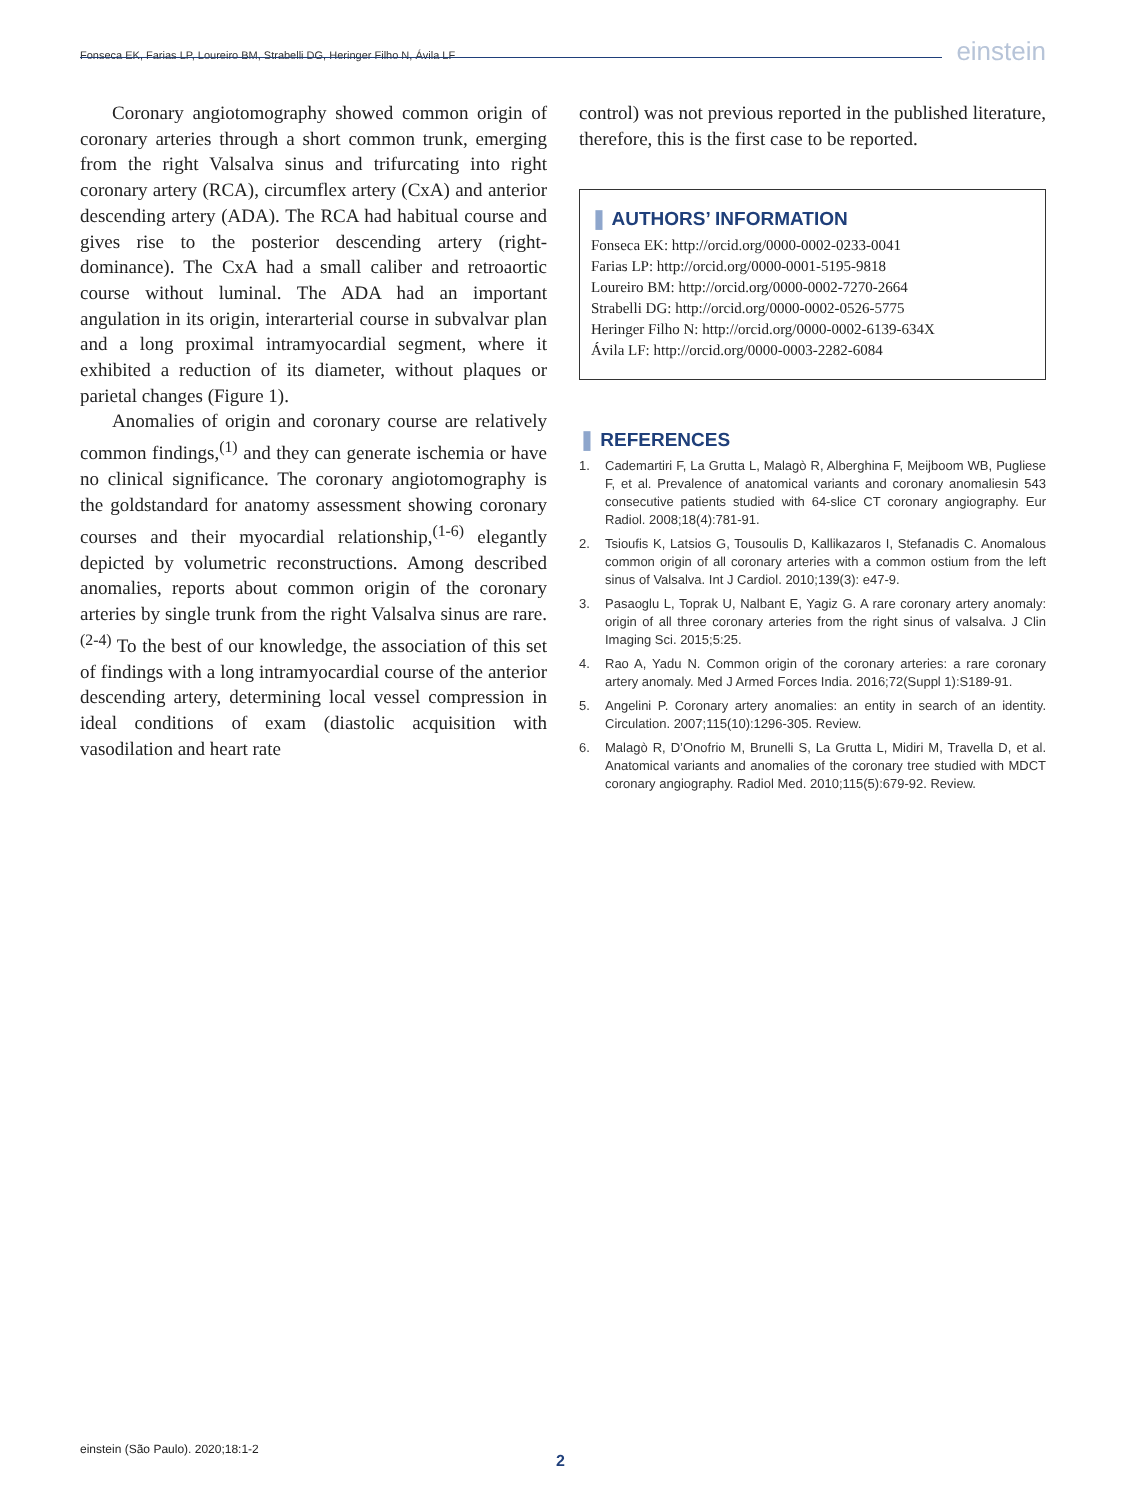Fonseca EK, Farias LP, Loureiro BM, Strabelli DG, Heringer Filho N, Ávila LF
einstein
Coronary angiotomography showed common origin of coronary arteries through a short common trunk, emerging from the right Valsalva sinus and trifurcating into right coronary artery (RCA), circumflex artery (CxA) and anterior descending artery (ADA). The RCA had habitual course and gives rise to the posterior descending artery (right-dominance). The CxA had a small caliber and retroaortic course without luminal. The ADA had an important angulation in its origin, interarterial course in subvalvar plan and a long proximal intramyocardial segment, where it exhibited a reduction of its diameter, without plaques or parietal changes (Figure 1).
Anomalies of origin and coronary course are relatively common findings,<sup>(1)</sup> and they can generate ischemia or have no clinical significance. The coronary angiotomography is the goldstandard for anatomy assessment showing coronary courses and their myocardial relationship,<sup>(1-6)</sup> elegantly depicted by volumetric reconstructions. Among described anomalies, reports about common origin of the coronary arteries by single trunk from the right Valsalva sinus are rare.<sup>(2-4)</sup> To the best of our knowledge, the association of this set of findings with a long intramyocardial course of the anterior descending artery, determining local vessel compression in ideal conditions of exam (diastolic acquisition with vasodilation and heart rate
control) was not previous reported in the published literature, therefore, this is the first case to be reported.
❚ AUTHORS’ INFORMATION
Fonseca EK: http://orcid.org/0000-0002-0233-0041
Farias LP: http://orcid.org/0000-0001-5195-9818
Loureiro BM: http://orcid.org/0000-0002-7270-2664
Strabelli DG: http://orcid.org/0000-0002-0526-5775
Heringer Filho N: http://orcid.org/0000-0002-6139-634X
Ávila LF: http://orcid.org/0000-0003-2282-6084
❚ REFERENCES
1. Cademartiri F, La Grutta L, Malagò R, Alberghina F, Meijboom WB, Pugliese F, et al. Prevalence of anatomical variants and coronary anomaliesin 543 consecutive patients studied with 64-slice CT coronary angiography. Eur Radiol. 2008;18(4):781-91.
2. Tsioufis K, Latsios G, Tousoulis D, Kallikazaros I, Stefanadis C. Anomalous common origin of all coronary arteries with a common ostium from the left sinus of Valsalva. Int J Cardiol. 2010;139(3): e47-9.
3. Pasaoglu L, Toprak U, Nalbant E, Yagiz G. A rare coronary artery anomaly: origin of all three coronary arteries from the right sinus of valsalva. J Clin Imaging Sci. 2015;5:25.
4. Rao A, Yadu N. Common origin of the coronary arteries: a rare coronary artery anomaly. Med J Armed Forces India. 2016;72(Suppl 1):S189-91.
5. Angelini P. Coronary artery anomalies: an entity in search of an identity. Circulation. 2007;115(10):1296-305. Review.
6. Malagò R, D’Onofrio M, Brunelli S, La Grutta L, Midiri M, Travella D, et al. Anatomical variants and anomalies of the coronary tree studied with MDCT coronary angiography. Radiol Med. 2010;115(5):679-92. Review.
einstein (São Paulo). 2020;18:1-2
2